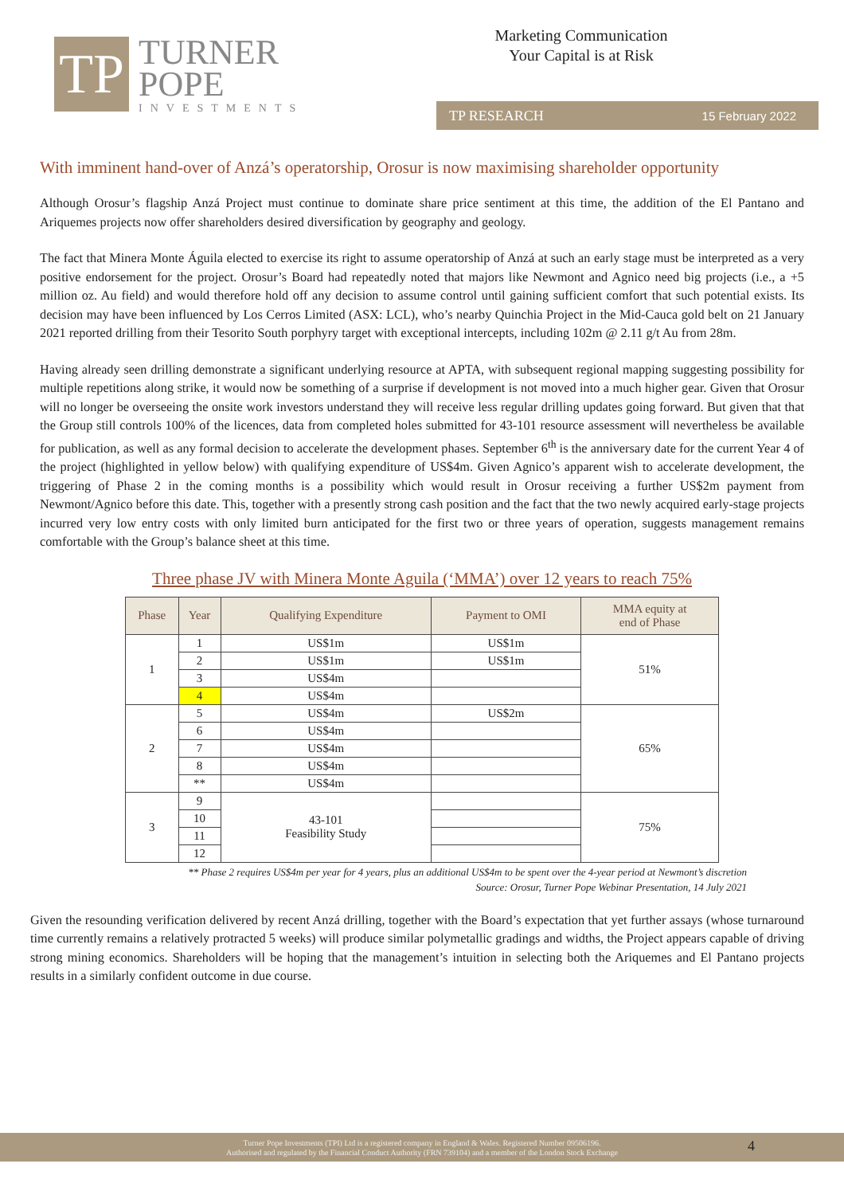TP
TURNER
POPE
INVESTMENTS
Marketing Communication
Your Capital is at Risk
TP RESEARCH 15 February 2022
With imminent hand-over of Anzá’s operatorship, Orosur is now maximising shareholder opportunity
Although Orosur’s flagship Anzá Project must continue to dominate share price sentiment at this time, the addition of the El Pantano and Ariquemes projects now offer shareholders desired diversification by geography and geology.
The fact that Minera Monte Águila elected to exercise its right to assume operatorship of Anzá at such an early stage must be interpreted as a very positive endorsement for the project. Orosur’s Board had repeatedly noted that majors like Newmont and Agnico need big projects (i.e., a +5 million oz. Au field) and would therefore hold off any decision to assume control until gaining sufficient comfort that such potential exists. Its decision may have been influenced by Los Cerros Limited (ASX: LCL), who’s nearby Quinchia Project in the Mid-Cauca gold belt on 21 January 2021 reported drilling from their Tesorito South porphyry target with exceptional intercepts, including 102m @ 2.11 g/t Au from 28m.
Having already seen drilling demonstrate a significant underlying resource at APTA, with subsequent regional mapping suggesting possibility for multiple repetitions along strike, it would now be something of a surprise if development is not moved into a much higher gear. Given that Orosur will no longer be overseeing the onsite work investors understand they will receive less regular drilling updates going forward. But given that that the Group still controls 100% of the licences, data from completed holes submitted for 43-101 resource assessment will nevertheless be available for publication, as well as any formal decision to accelerate the development phases. September 6<sup>th</sup> is the anniversary date for the current Year 4 of the project (highlighted in yellow below) with qualifying expenditure of US$4m. Given Agnico’s apparent wish to accelerate development, the triggering of Phase 2 in the coming months is a possibility which would result in Orosur receiving a further US$2m payment from Newmont/Agnico before this date. This, together with a presently strong cash position and the fact that the two newly acquired early-stage projects incurred very low entry costs with only limited burn anticipated for the first two or three years of operation, suggests management remains comfortable with the Group’s balance sheet at this time.
Three phase JV with Minera Monte Aguila (‘MMA’) over 12 years to reach 75%
| Phase | Year | Qualifying Expenditure | Payment to OMI | MMA equity at end of Phase |
| --- | --- | --- | --- | --- |
| 1 | 1 | US$1m | US$1m | 51% |
| | 2 | US$1m | US$1m | |
| | 3 | US$4m | | |
| | 4 | US$4m | | |
| 2 | 5 | US$4m | US$2m | 65% |
| | 6 | US$4m | | |
| | 7 | US$4m | | |
| | 8 | US$4m | | |
| | ** | US$4m | | |
| 3 | 9 | 43-101 Feasibility Study | | 75% |
| | 10 | | | |
| | 11 | | | |
| | 12 | | | |
** Phase 2 requires US$4m per year for 4 years, plus an additional US$4m to be spent over the 4-year period at Newmont’s discretion
Source: Orosur, Turner Pope Webinar Presentation, 14 July 2021
Given the resounding verification delivered by recent Anzá drilling, together with the Board’s expectation that yet further assays (whose turnaround time currently remains a relatively protracted 5 weeks) will produce similar polymetallic gradings and widths, the Project appears capable of driving strong mining economics. Shareholders will be hoping that the management’s intuition in selecting both the Ariquemes and El Pantano projects results in a similarly confident outcome in due course.
Turner Pope Investments (TPI) Ltd is a registered company in England & Wales. Registered Number 09506196.
Authorised and regulated by the Financial Conduct Authority (FRN 739104) and a member of the London Stock Exchange
4